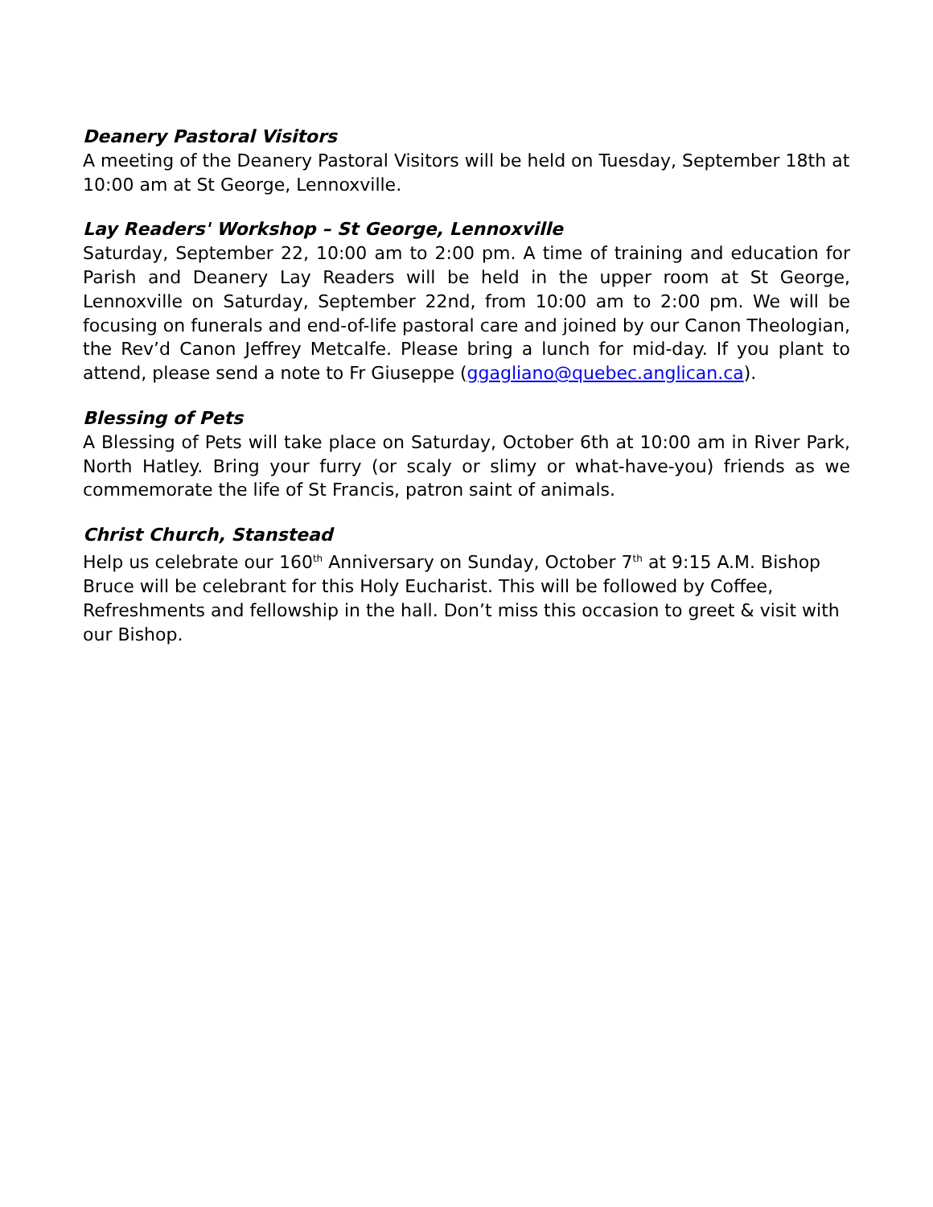Deanery Pastoral Visitors
A meeting of the Deanery Pastoral Visitors will be held on Tuesday, September 18th at 10:00 am at St George, Lennoxville.
Lay Readers' Workshop – St George, Lennoxville
Saturday, September 22, 10:00 am to 2:00 pm. A time of training and education for Parish and Deanery Lay Readers will be held in the upper room at St George, Lennoxville on Saturday, September 22nd, from 10:00 am to 2:00 pm. We will be focusing on funerals and end-of-life pastoral care and joined by our Canon Theologian, the Rev’d Canon Jeffrey Metcalfe. Please bring a lunch for mid-day. If you plant to attend, please send a note to Fr Giuseppe (ggagliano@quebec.anglican.ca).
Blessing of Pets
A Blessing of Pets will take place on Saturday, October 6th at 10:00 am in River Park, North Hatley. Bring your furry (or scaly or slimy or what-have-you) friends as we commemorate the life of St Francis, patron saint of animals.
Christ Church, Stanstead
Help us celebrate our 160<sup>th</sup> Anniversary on Sunday, October 7<sup>th</sup> at 9:15 A.M. Bishop Bruce will be celebrant for this Holy Eucharist. This will be followed by Coffee, Refreshments and fellowship in the hall. Don’t miss this occasion to greet & visit with our Bishop.